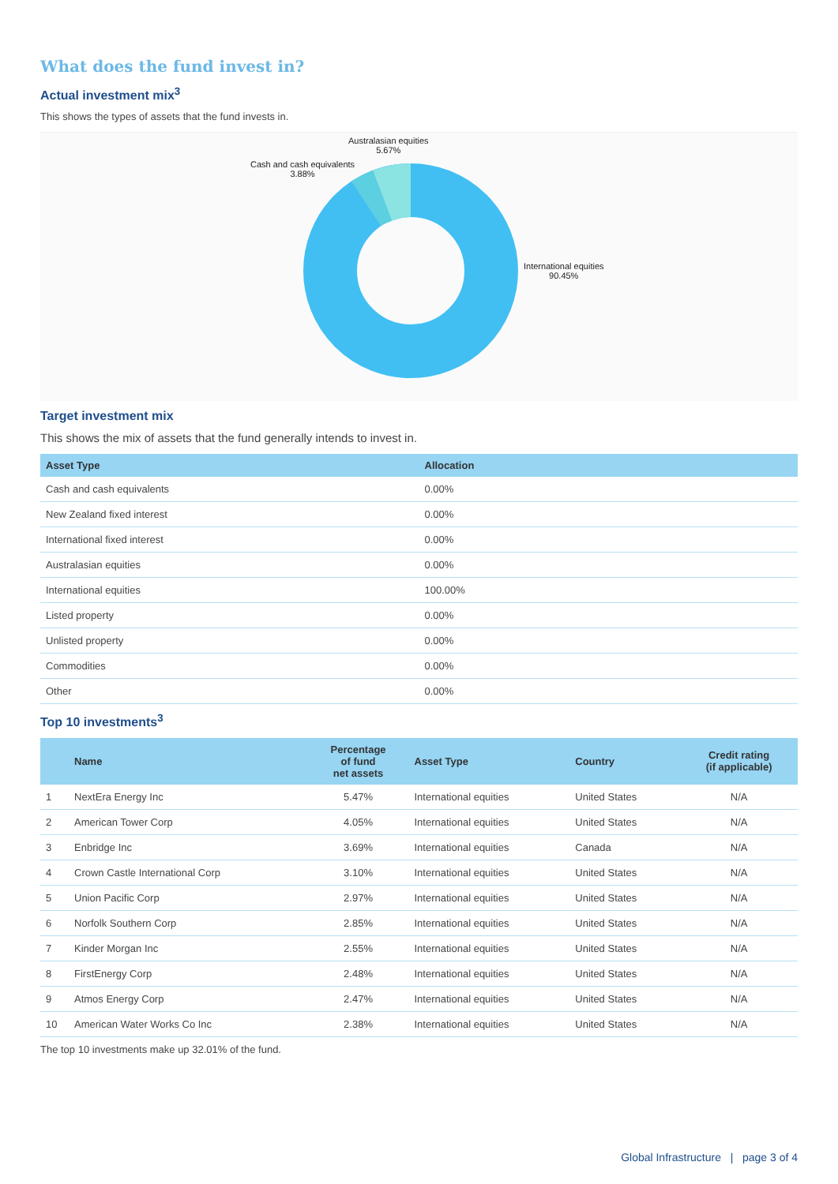What does the fund invest in?
Actual investment mix<sup>3</sup>
This shows the types of assets that the fund invests in.
Australasian equities
5.67%
Cash and cash equivalents
3.88%
International equities
90.45%
Target investment mix
This shows the mix of assets that the fund generally intends to invest in.
| Asset Type | Allocation |
| --- | --- |
| Cash and cash equivalents | 0.00% |
| New Zealand fixed interest | 0.00% |
| International fixed interest | 0.00% |
| Australasian equities | 0.00% |
| International equities | 100.00% |
| Listed property | 0.00% |
| Unlisted property | 0.00% |
| Commodities | 0.00% |
| Other | 0.00% |
Top 10 investments<sup>3</sup>
| | Name | Percentage of fund net assets | Asset Type | Country | Credit rating (if applicable) |
| --- | --- | --- | --- | --- | --- |
| 1 | NextEra Energy Inc | 5.47% | International equities | United States | N/A |
| 2 | American Tower Corp | 4.05% | International equities | United States | N/A |
| 3 | Enbridge Inc | 3.69% | International equities | Canada | N/A |
| 4 | Crown Castle International Corp | 3.10% | International equities | United States | N/A |
| 5 | Union Pacific Corp | 2.97% | International equities | United States | N/A |
| 6 | Norfolk Southern Corp | 2.85% | International equities | United States | N/A |
| 7 | Kinder Morgan Inc | 2.55% | International equities | United States | N/A |
| 8 | FirstEnergy Corp | 2.48% | International equities | United States | N/A |
| 9 | Atmos Energy Corp | 2.47% | International equities | United States | N/A |
| 10 | American Water Works Co Inc | 2.38% | International equities | United States | N/A |
The top 10 investments make up 32.01% of the fund.
Global Infrastructure | page 3 of 4